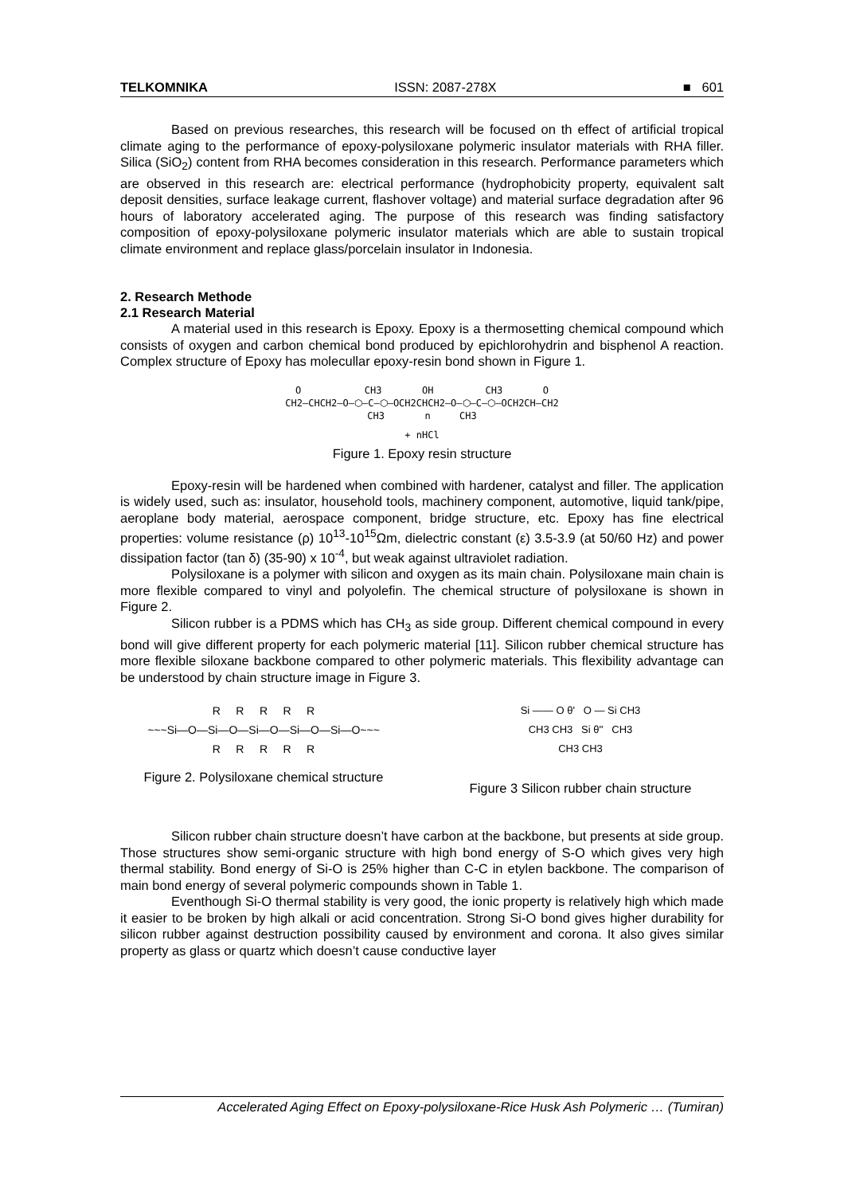TELKOMNIKA ISSN: 2087-278X ■ 601
Based on previous researches, this research will be focused on th effect of artificial tropical climate aging to the performance of epoxy-polysiloxane polymeric insulator materials with RHA filler. Silica (SiO<sub>2</sub>) content from RHA becomes consideration in this research. Performance parameters which are observed in this research are: electrical performance (hydrophobicity property, equivalent salt deposit densities, surface leakage current, flashover voltage) and material surface degradation after 96 hours of laboratory accelerated aging. The purpose of this research was finding satisfactory composition of epoxy-polysiloxane polymeric insulator materials which are able to sustain tropical climate environment and replace glass/porcelain insulator in Indonesia.
2. Research Methode
2.1 Research Material
A material used in this research is Epoxy. Epoxy is a thermosetting chemical compound which consists of oxygen and carbon chemical bond produced by epichlorohydrin and bisphenol A reaction. Complex structure of Epoxy has molecullar epoxy-resin bond shown in Figure 1.
O CH3 OH CH3 O
CH2—CHCH2—O—⬡—C—⬡—OCH2CHCH2—O—⬡—C—⬡—OCH2CH—CH2
CH3 n CH3
+ nHCl
Figure 1. Epoxy resin structure
Epoxy-resin will be hardened when combined with hardener, catalyst and filler. The application is widely used, such as: insulator, household tools, machinery component, automotive, liquid tank/pipe, aeroplane body material, aerospace component, bridge structure, etc. Epoxy has fine electrical properties: volume resistance (ρ) 10<sup>13</sup>-10<sup>15</sup>Ωm, dielectric constant (ε) 3.5-3.9 (at 50/60 Hz) and power dissipation factor (tan δ) (35-90) x 10<sup>-4</sup>, but weak against ultraviolet radiation.
Polysiloxane is a polymer with silicon and oxygen as its main chain. Polysiloxane main chain is more flexible compared to vinyl and polyolefin. The chemical structure of polysiloxane is shown in Figure 2.
Silicon rubber is a PDMS which has CH<sub>3</sub> as side group. Different chemical compound in every bond will give different property for each polymeric material [11]. Silicon rubber chemical structure has more flexible siloxane backbone compared to other polymeric materials. This flexibility advantage can be understood by chain structure image in Figure 3.
R R R R R
~~~Si—O—Si—O—Si—O—Si—O—Si—O~~~
R R R R R
Figure 2. Polysiloxane chemical structure
Si —— O θ' O — Si CH3
CH3 CH3 Si θ'' CH3
CH3 CH3
Figure 3 Silicon rubber chain structure
Silicon rubber chain structure doesn’t have carbon at the backbone, but presents at side group. Those structures show semi-organic structure with high bond energy of S-O which gives very high thermal stability. Bond energy of Si-O is 25% higher than C-C in etylen backbone. The comparison of main bond energy of several polymeric compounds shown in Table 1.
Eventhough Si-O thermal stability is very good, the ionic property is relatively high which made it easier to be broken by high alkali or acid concentration. Strong Si-O bond gives higher durability for silicon rubber against destruction possibility caused by environment and corona. It also gives similar property as glass or quartz which doesn’t cause conductive layer
Accelerated Aging Effect on Epoxy-polysiloxane-Rice Husk Ash Polymeric … (Tumiran)